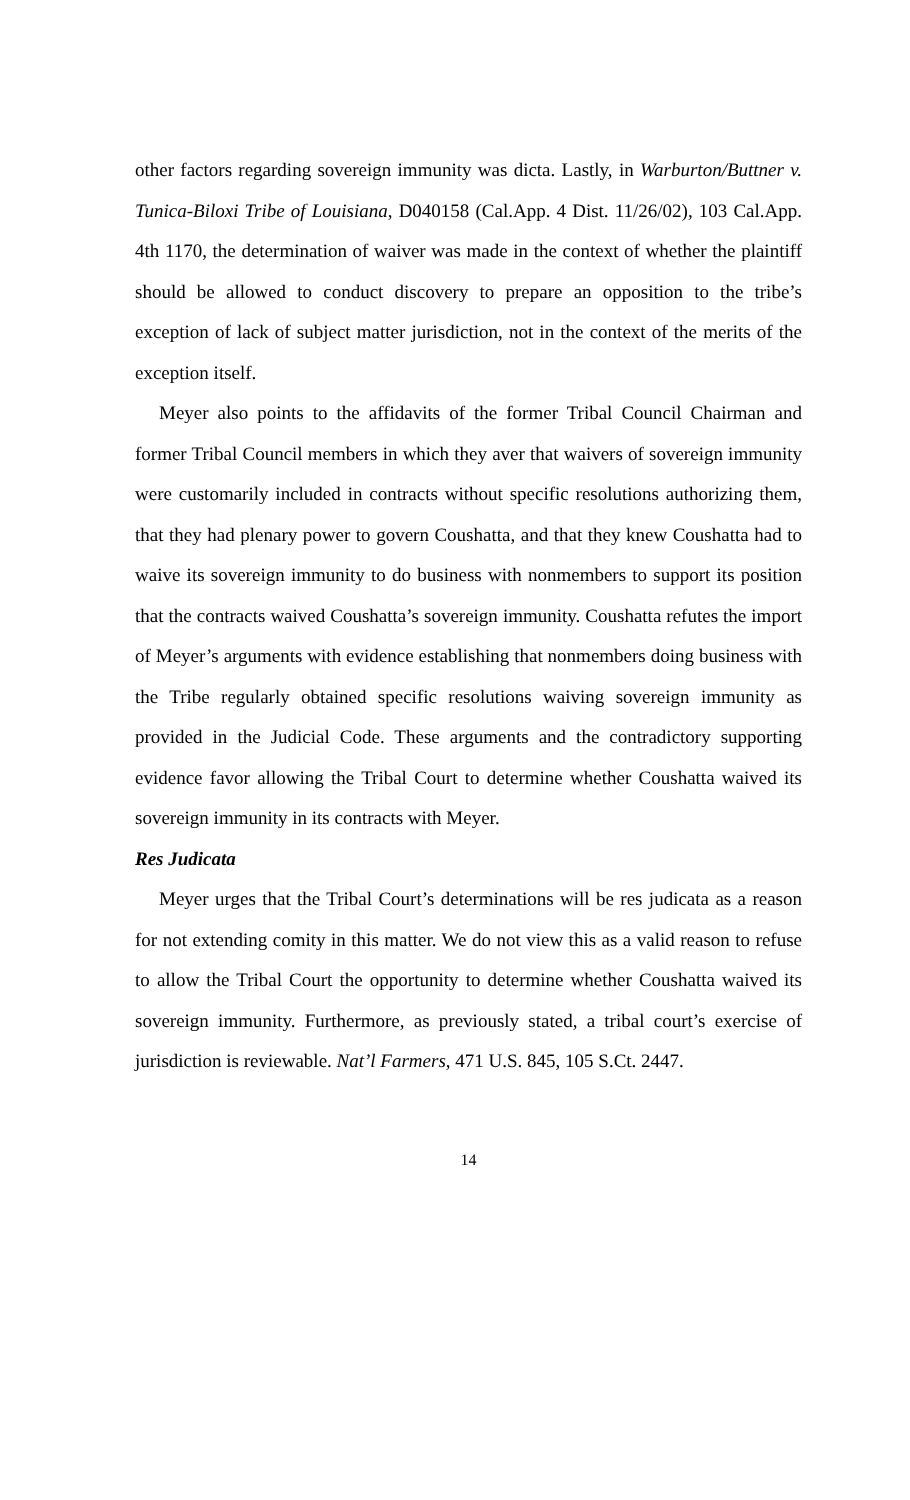other factors regarding sovereign immunity was dicta. Lastly, in Warburton/Buttner v. Tunica-Biloxi Tribe of Louisiana, D040158 (Cal.App. 4 Dist. 11/26/02), 103 Cal.App. 4th 1170, the determination of waiver was made in the context of whether the plaintiff should be allowed to conduct discovery to prepare an opposition to the tribe’s exception of lack of subject matter jurisdiction, not in the context of the merits of the exception itself.
Meyer also points to the affidavits of the former Tribal Council Chairman and former Tribal Council members in which they aver that waivers of sovereign immunity were customarily included in contracts without specific resolutions authorizing them, that they had plenary power to govern Coushatta, and that they knew Coushatta had to waive its sovereign immunity to do business with nonmembers to support its position that the contracts waived Coushatta’s sovereign immunity. Coushatta refutes the import of Meyer’s arguments with evidence establishing that nonmembers doing business with the Tribe regularly obtained specific resolutions waiving sovereign immunity as provided in the Judicial Code. These arguments and the contradictory supporting evidence favor allowing the Tribal Court to determine whether Coushatta waived its sovereign immunity in its contracts with Meyer.
Res Judicata
Meyer urges that the Tribal Court’s determinations will be res judicata as a reason for not extending comity in this matter. We do not view this as a valid reason to refuse to allow the Tribal Court the opportunity to determine whether Coushatta waived its sovereign immunity. Furthermore, as previously stated, a tribal court’s exercise of jurisdiction is reviewable. Nat’l Farmers, 471 U.S. 845, 105 S.Ct. 2447.
14